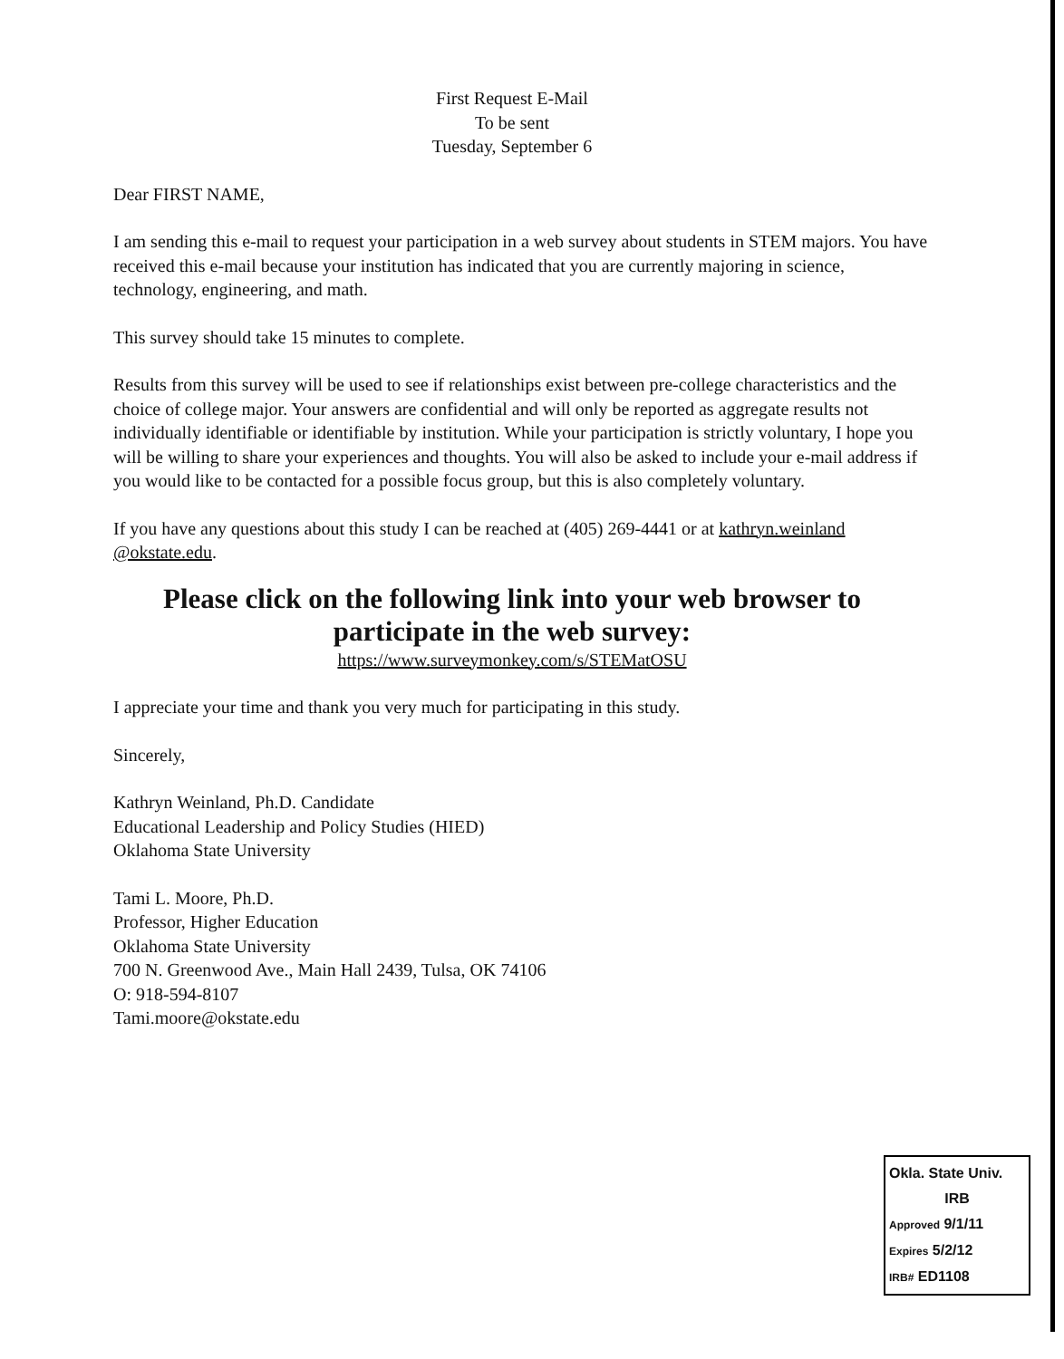First Request E-Mail
To be sent
Tuesday, September 6
Dear FIRST NAME,
I am sending this e-mail to request your participation in a web survey about students in STEM majors. You have received this e-mail because your institution has indicated that you are currently majoring in science, technology, engineering, and math.
This survey should take 15 minutes to complete.
Results from this survey will be used to see if relationships exist between pre-college characteristics and the choice of college major. Your answers are confidential and will only be reported as aggregate results not individually identifiable or identifiable by institution. While your participation is strictly voluntary, I hope you will be willing to share your experiences and thoughts. You will also be asked to include your e-mail address if you would like to be contacted for a possible focus group, but this is also completely voluntary.
If you have any questions about this study I can be reached at (405) 269-4441 or at kathryn.weinland @okstate.edu.
Please click on the following link into your web browser to participate in the web survey:
https://www.surveymonkey.com/s/STEMatOSU
I appreciate your time and thank you very much for participating in this study.
Sincerely,
Kathryn Weinland, Ph.D. Candidate
Educational Leadership and Policy Studies (HIED)
Oklahoma State University
Tami L. Moore, Ph.D.
Professor, Higher Education
Oklahoma State University
700 N. Greenwood Ave., Main Hall 2439, Tulsa, OK 74106
O: 918-594-8107
Tami.moore@okstate.edu
Okla. State Univ.
IRB
Approved 9/1/11
Expires 5/2/12
IRB# ED1108